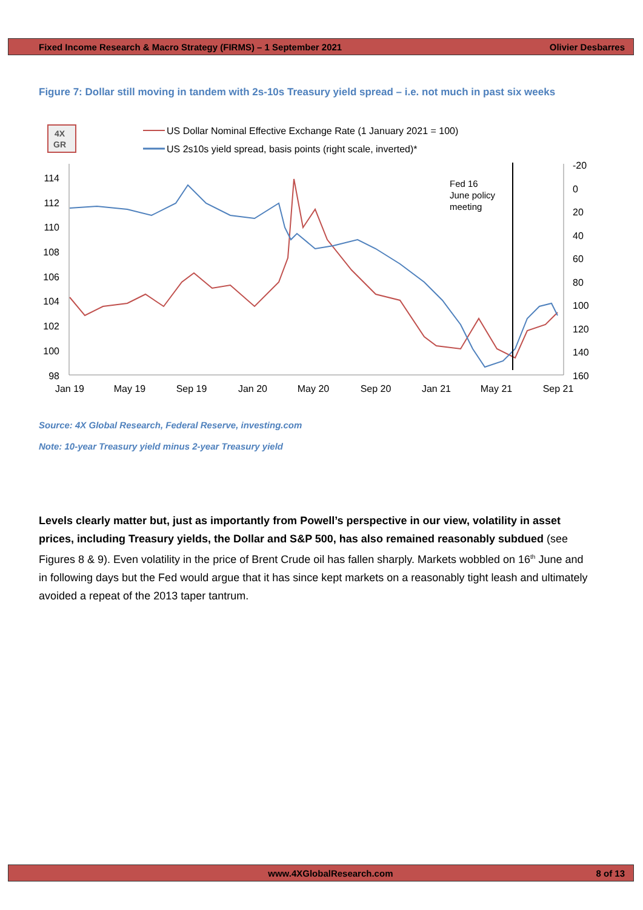Fixed Income Research & Macro Strategy (FIRMS) – 1 September 2021 Olivier Desbarres
Figure 7: Dollar still moving in tandem with 2s-10s Treasury yield spread – i.e. not much in past six weeks
4X
GR
US Dollar Nominal Effective Exchange Rate (1 January 2021 = 100)
US 2s10s yield spread, basis points (right scale, inverted)*
114
112
110
108
106
104
102
100
98
-20
0
20
40
60
80
100
120
140
160
Jan 19
May 19
Sep 19
Jan 20
May 20
Sep 20
Jan 21
May 21
Sep 21
Fed 16
June policy
meeting
Source: 4X Global Research, Federal Reserve, investing.com
Note: 10-year Treasury yield minus 2-year Treasury yield
Levels clearly matter but, just as importantly from Powell’s perspective in our view, volatility in asset prices, including Treasury yields, the Dollar and S&P 500, has also remained reasonably subdued (see Figures 8 & 9). Even volatility in the price of Brent Crude oil has fallen sharply. Markets wobbled on 16<sup>th</sup> June and in following days but the Fed would argue that it has since kept markets on a reasonably tight leash and ultimately avoided a repeat of the 2013 taper tantrum.
www.4XGlobalResearch.com 8 of 13